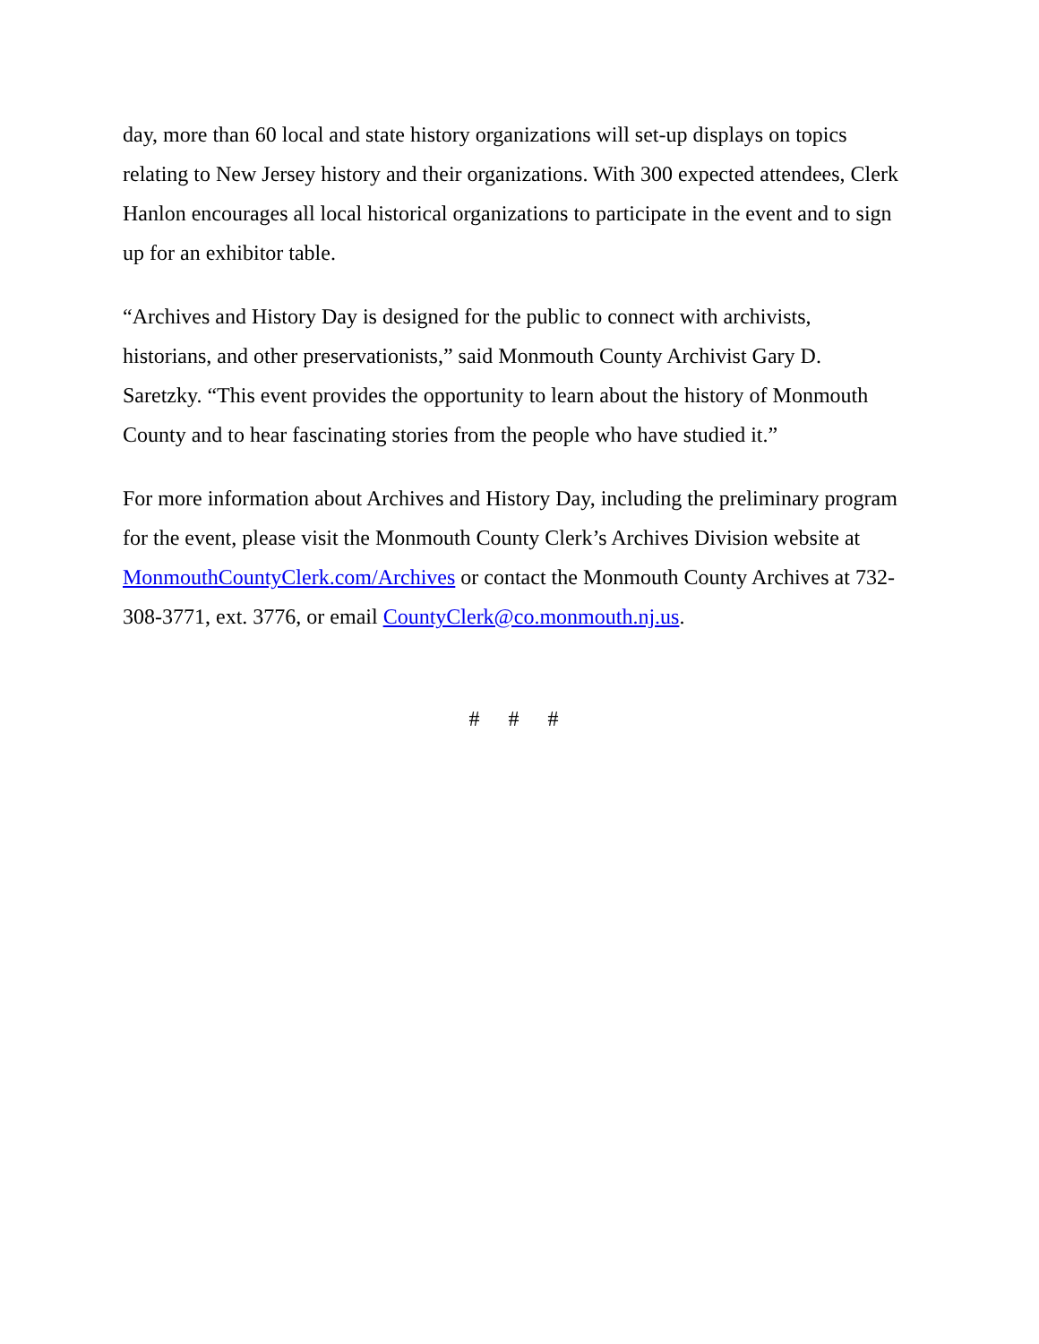day, more than 60 local and state history organizations will set-up displays on topics relating to New Jersey history and their organizations. With 300 expected attendees, Clerk Hanlon encourages all local historical organizations to participate in the event and to sign up for an exhibitor table.
“Archives and History Day is designed for the public to connect with archivists, historians, and other preservationists,” said Monmouth County Archivist Gary D. Saretzky. “This event provides the opportunity to learn about the history of Monmouth County and to hear fascinating stories from the people who have studied it.”
For more information about Archives and History Day, including the preliminary program for the event, please visit the Monmouth County Clerk’s Archives Division website at MonmouthCountyClerk.com/Archives or contact the Monmouth County Archives at 732-308-3771, ext. 3776, or email CountyClerk@co.monmouth.nj.us.
# # #